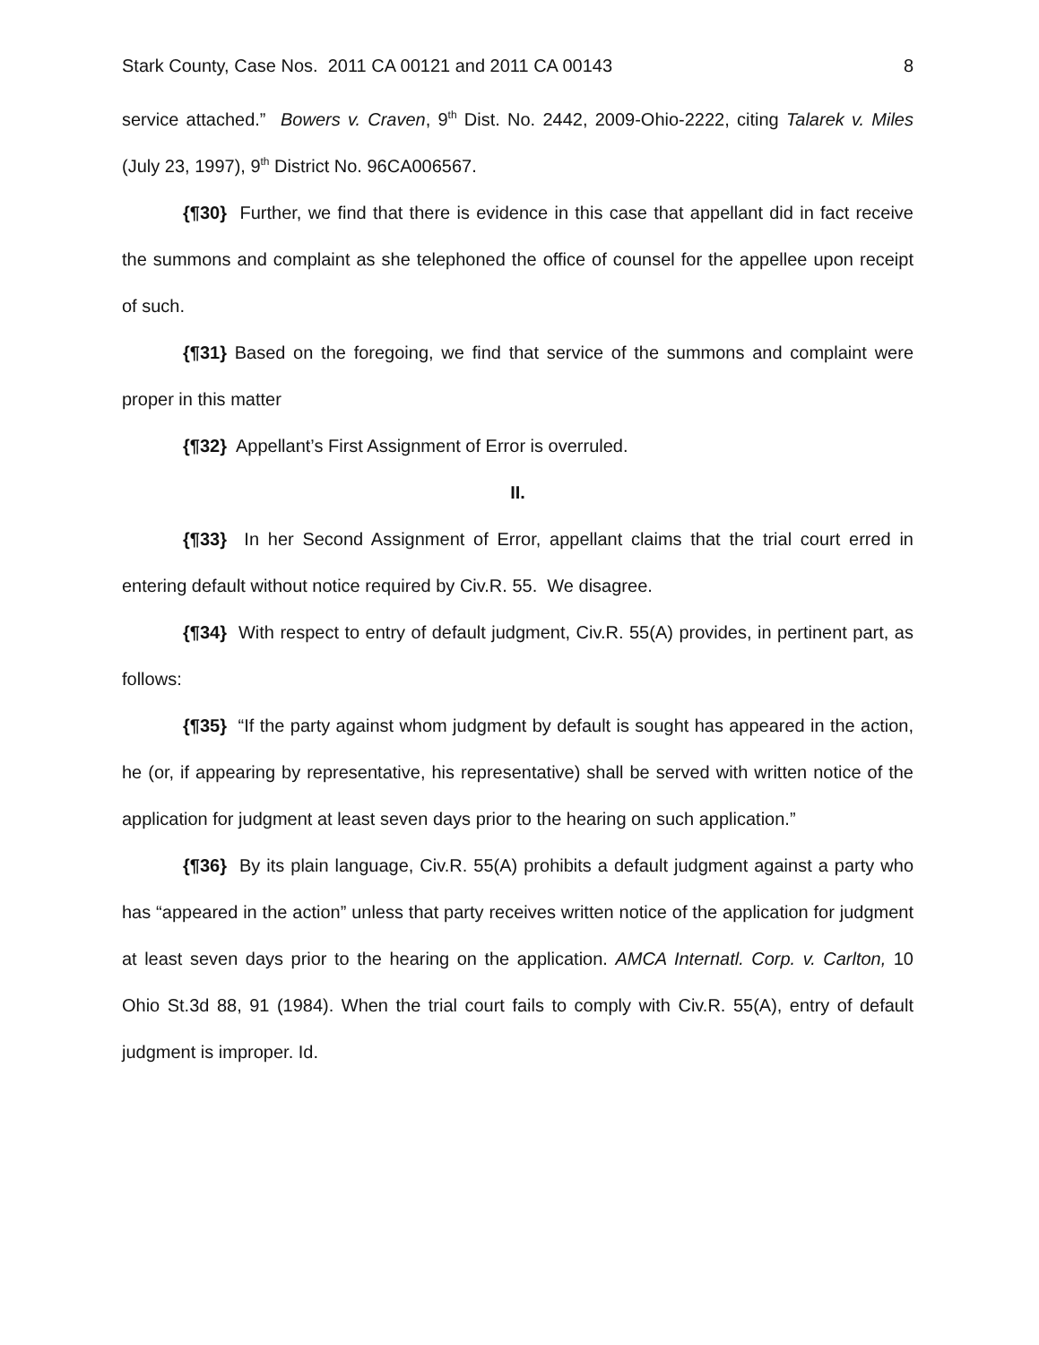Stark County, Case Nos. 2011 CA 00121 and 2011 CA 00143 8
service attached.” Bowers v. Craven, 9<sup>th</sup> Dist. No. 2442, 2009-Ohio-2222, citing Talarek v. Miles (July 23, 1997), 9<sup>th</sup> District No. 96CA006567.
{¶30} Further, we find that there is evidence in this case that appellant did in fact receive the summons and complaint as she telephoned the office of counsel for the appellee upon receipt of such.
{¶31} Based on the foregoing, we find that service of the summons and complaint were proper in this matter
{¶32} Appellant’s First Assignment of Error is overruled.
II.
{¶33} In her Second Assignment of Error, appellant claims that the trial court erred in entering default without notice required by Civ.R. 55. We disagree.
{¶34} With respect to entry of default judgment, Civ.R. 55(A) provides, in pertinent part, as follows:
{¶35} “If the party against whom judgment by default is sought has appeared in the action, he (or, if appearing by representative, his representative) shall be served with written notice of the application for judgment at least seven days prior to the hearing on such application.”
{¶36} By its plain language, Civ.R. 55(A) prohibits a default judgment against a party who has “appeared in the action” unless that party receives written notice of the application for judgment at least seven days prior to the hearing on the application. AMCA Internatl. Corp. v. Carlton, 10 Ohio St.3d 88, 91 (1984). When the trial court fails to comply with Civ.R. 55(A), entry of default judgment is improper. Id.